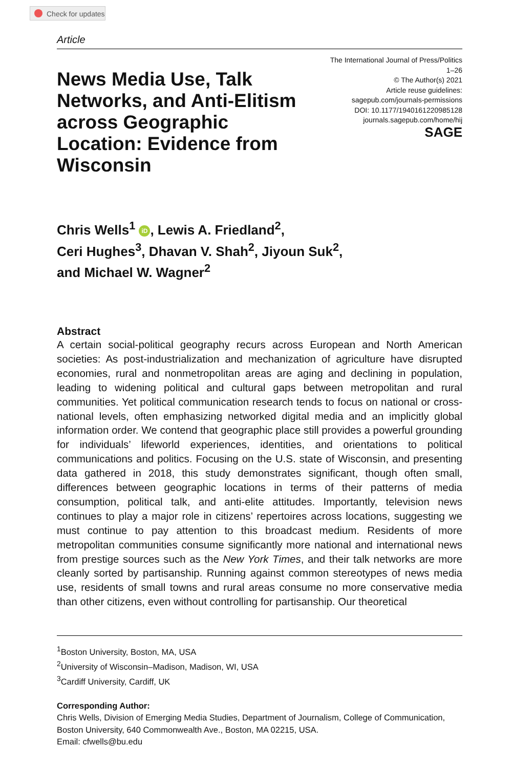Check for updates
Article
News Media Use, Talk Networks, and Anti-Elitism across Geographic Location: Evidence from Wisconsin
The International Journal of Press/Politics
1–26
© The Author(s) 2021
Article reuse guidelines:
sagepub.com/journals-permissions
DOI: 10.1177/1940161220985128
journals.sagepub.com/home/hij
SAGE
Chris Wells<sup>1</sup> iD, Lewis A. Friedland<sup>2</sup>,
Ceri Hughes<sup>3</sup>, Dhavan V. Shah<sup>2</sup>, Jiyoun Suk<sup>2</sup>,
and Michael W. Wagner<sup>2</sup>
Abstract
A certain social-political geography recurs across European and North American societies: As post-industrialization and mechanization of agriculture have disrupted economies, rural and nonmetropolitan areas are aging and declining in population, leading to widening political and cultural gaps between metropolitan and rural communities. Yet political communication research tends to focus on national or cross-national levels, often emphasizing networked digital media and an implicitly global information order. We contend that geographic place still provides a powerful grounding for individuals’ lifeworld experiences, identities, and orientations to political communications and politics. Focusing on the U.S. state of Wisconsin, and presenting data gathered in 2018, this study demonstrates significant, though often small, differences between geographic locations in terms of their patterns of media consumption, political talk, and anti-elite attitudes. Importantly, television news continues to play a major role in citizens’ repertoires across locations, suggesting we must continue to pay attention to this broadcast medium. Residents of more metropolitan communities consume significantly more national and international news from prestige sources such as the New York Times, and their talk networks are more cleanly sorted by partisanship. Running against common stereotypes of news media use, residents of small towns and rural areas consume no more conservative media than other citizens, even without controlling for partisanship. Our theoretical
<sup>1</sup> Boston University, Boston, MA, USA
<sup>2</sup> University of Wisconsin–Madison, Madison, WI, USA
<sup>3</sup> Cardiff University, Cardiff, UK
Corresponding Author:
Chris Wells, Division of Emerging Media Studies, Department of Journalism, College of Communication, Boston University, 640 Commonwealth Ave., Boston, MA 02215, USA.
Email: cfwells@bu.edu